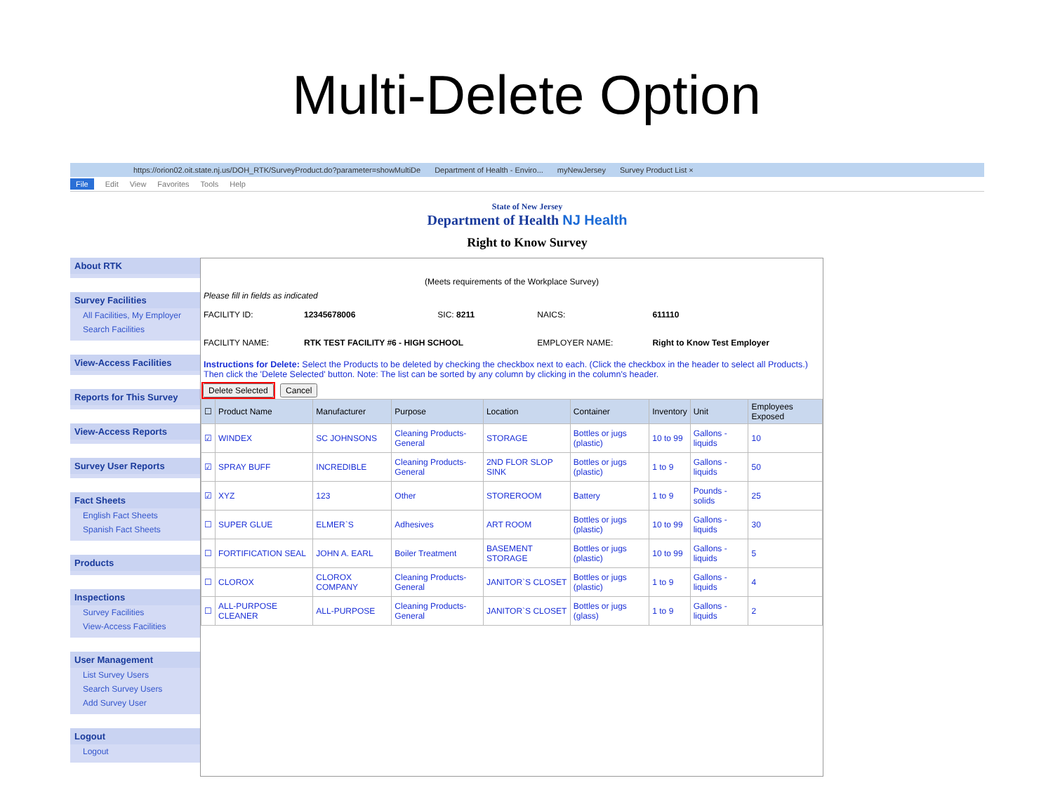Multi-Delete Option
https://orion02.oit.state.nj.us/DOH_RTK/SurveyProduct.do?parameter=showMultiDe Department of Health - Enviro... myNewJersey Survey Product List ×
File Edit View Favorites Tools Help
State of New Jersey
Department of Health NJ Health
Right to Know Survey
About RTK
Survey Facilities
All Facilities, My Employer
Search Facilities
View-Access Facilities
Reports for This Survey
View-Access Reports
Survey User Reports
Fact Sheets
English Fact Sheets
Spanish Fact Sheets
Products
Inspections
Survey Facilities
View-Access Facilities
User Management
List Survey Users
Search Survey Users
Add Survey User
Logout
Logout
(Meets requirements of the Workplace Survey)
Please fill in fields as indicated
| FACILITY ID: | 12345678006 | SIC: 8211 | NAICS: | 611110 |
| FACILITY NAME: | RTK TEST FACILITY #6 - HIGH SCHOOL | | EMPLOYER NAME: | Right to Know Test Employer |
Instructions for Delete: Select the Products to be deleted by checking the checkbox next to each. (Click the checkbox in the header to select all Products.) Then click the 'Delete Selected' button. Note: The list can be sorted by any column by clicking in the column's header.
Delete Selected Cancel
| ☐ | Product Name | Manufacturer | Purpose | Location | Container | Inventory | Unit | Employees Exposed |
| --- | --- | --- | --- | --- | --- | --- | --- | --- |
| ☑ | WINDEX | SC JOHNSONS | Cleaning Products-General | STORAGE | Bottles or jugs (plastic) | 10 to 99 | Gallons - liquids | 10 |
| ☑ | SPRAY BUFF | INCREDIBLE | Cleaning Products-General | 2ND FLOR SLOP SINK | Bottles or jugs (plastic) | 1 to 9 | Gallons - liquids | 50 |
| ☑ | XYZ | 123 | Other | STOREROOM | Battery | 1 to 9 | Pounds - solids | 25 |
| ☐ | SUPER GLUE | ELMER`S | Adhesives | ART ROOM | Bottles or jugs (plastic) | 10 to 99 | Gallons - liquids | 30 |
| ☐ | FORTIFICATION SEAL | JOHN A. EARL | Boiler Treatment | BASEMENT STORAGE | Bottles or jugs (plastic) | 10 to 99 | Gallons - liquids | 5 |
| ☐ | CLOROX | CLOROX COMPANY | Cleaning Products-General | JANITOR`S CLOSET | Bottles or jugs (plastic) | 1 to 9 | Gallons - liquids | 4 |
| ☐ | ALL-PURPOSE CLEANER | ALL-PURPOSE | Cleaning Products-General | JANITOR`S CLOSET | Bottles or jugs (glass) | 1 to 9 | Gallons - liquids | 2 |